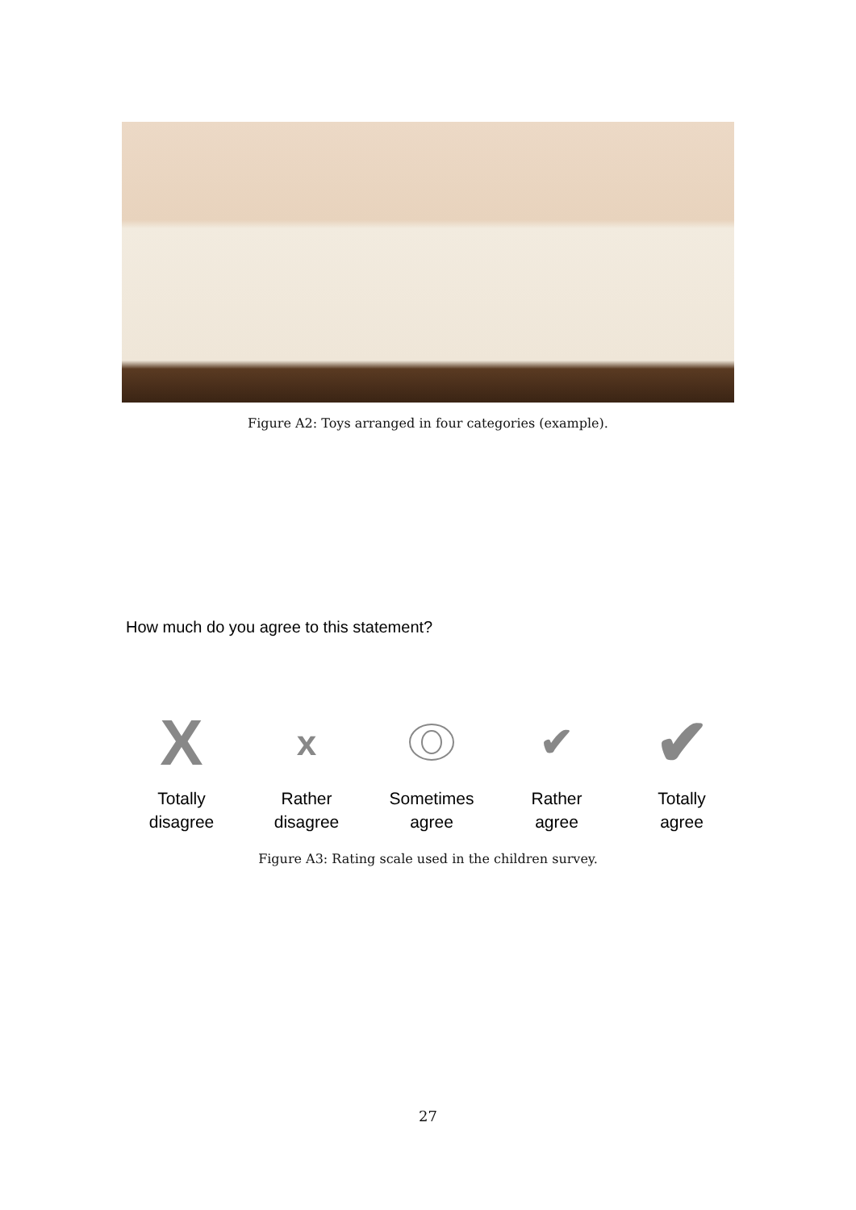Figure A2: Toys arranged in four categories (example).
How much do you agree to this statement?
X
Totally
disagree
x
Rather
disagree
Sometimes
agree
✔
Rather
agree
✔
Totally
agree
Figure A3: Rating scale used in the children survey.
27